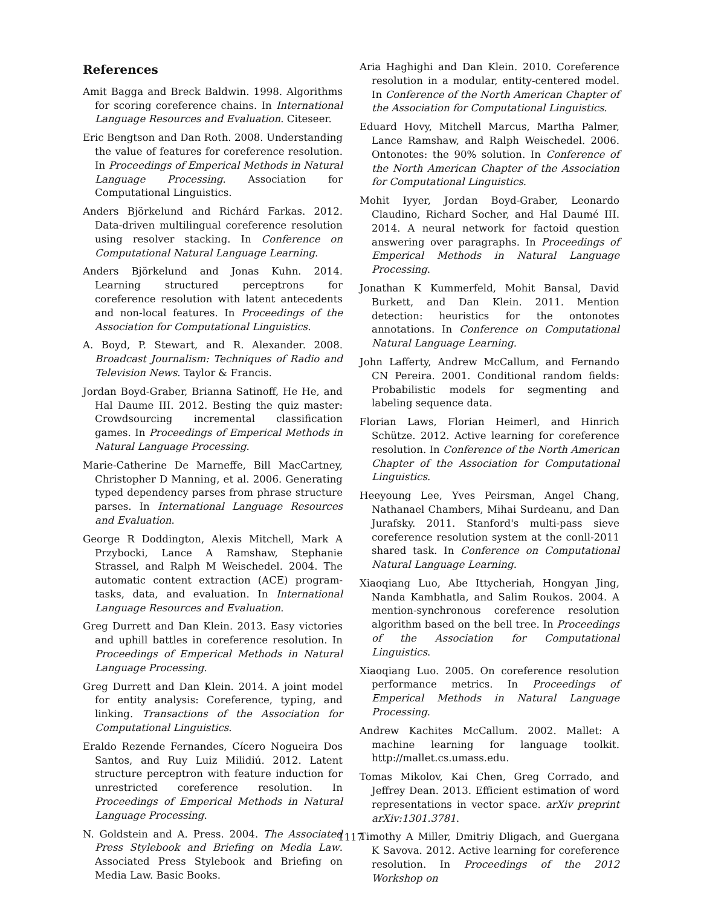References
Amit Bagga and Breck Baldwin. 1998. Algorithms for scoring coreference chains. In International Language Resources and Evaluation. Citeseer.
Eric Bengtson and Dan Roth. 2008. Understanding the value of features for coreference resolution. In Proceedings of Emperical Methods in Natural Language Processing. Association for Computational Linguistics.
Anders Björkelund and Richárd Farkas. 2012. Data-driven multilingual coreference resolution using resolver stacking. In Conference on Computational Natural Language Learning.
Anders Björkelund and Jonas Kuhn. 2014. Learning structured perceptrons for coreference resolution with latent antecedents and non-local features. In Proceedings of the Association for Computational Linguistics.
A. Boyd, P. Stewart, and R. Alexander. 2008. Broadcast Journalism: Techniques of Radio and Television News. Taylor & Francis.
Jordan Boyd-Graber, Brianna Satinoff, He He, and Hal Daume III. 2012. Besting the quiz master: Crowdsourcing incremental classification games. In Proceedings of Emperical Methods in Natural Language Processing.
Marie-Catherine De Marneffe, Bill MacCartney, Christopher D Manning, et al. 2006. Generating typed dependency parses from phrase structure parses. In International Language Resources and Evaluation.
George R Doddington, Alexis Mitchell, Mark A Przybocki, Lance A Ramshaw, Stephanie Strassel, and Ralph M Weischedel. 2004. The automatic content extraction (ACE) program-tasks, data, and evaluation. In International Language Resources and Evaluation.
Greg Durrett and Dan Klein. 2013. Easy victories and uphill battles in coreference resolution. In Proceedings of Emperical Methods in Natural Language Processing.
Greg Durrett and Dan Klein. 2014. A joint model for entity analysis: Coreference, typing, and linking. Transactions of the Association for Computational Linguistics.
Eraldo Rezende Fernandes, Cícero Nogueira Dos Santos, and Ruy Luiz Milidiú. 2012. Latent structure perceptron with feature induction for unrestricted coreference resolution. In Proceedings of Emperical Methods in Natural Language Processing.
N. Goldstein and A. Press. 2004. The Associated Press Stylebook and Briefing on Media Law. Associated Press Stylebook and Briefing on Media Law. Basic Books.
Aria Haghighi and Dan Klein. 2010. Coreference resolution in a modular, entity-centered model. In Conference of the North American Chapter of the Association for Computational Linguistics.
Eduard Hovy, Mitchell Marcus, Martha Palmer, Lance Ramshaw, and Ralph Weischedel. 2006. Ontonotes: the 90% solution. In Conference of the North American Chapter of the Association for Computational Linguistics.
Mohit Iyyer, Jordan Boyd-Graber, Leonardo Claudino, Richard Socher, and Hal Daumé III. 2014. A neural network for factoid question answering over paragraphs. In Proceedings of Emperical Methods in Natural Language Processing.
Jonathan K Kummerfeld, Mohit Bansal, David Burkett, and Dan Klein. 2011. Mention detection: heuristics for the ontonotes annotations. In Conference on Computational Natural Language Learning.
John Lafferty, Andrew McCallum, and Fernando CN Pereira. 2001. Conditional random fields: Probabilistic models for segmenting and labeling sequence data.
Florian Laws, Florian Heimerl, and Hinrich Schütze. 2012. Active learning for coreference resolution. In Conference of the North American Chapter of the Association for Computational Linguistics.
Heeyoung Lee, Yves Peirsman, Angel Chang, Nathanael Chambers, Mihai Surdeanu, and Dan Jurafsky. 2011. Stanford's multi-pass sieve coreference resolution system at the conll-2011 shared task. In Conference on Computational Natural Language Learning.
Xiaoqiang Luo, Abe Ittycheriah, Hongyan Jing, Nanda Kambhatla, and Salim Roukos. 2004. A mention-synchronous coreference resolution algorithm based on the bell tree. In Proceedings of the Association for Computational Linguistics.
Xiaoqiang Luo. 2005. On coreference resolution performance metrics. In Proceedings of Emperical Methods in Natural Language Processing.
Andrew Kachites McCallum. 2002. Mallet: A machine learning for language toolkit. http://mallet.cs.umass.edu.
Tomas Mikolov, Kai Chen, Greg Corrado, and Jeffrey Dean. 2013. Efficient estimation of word representations in vector space. arXiv preprint arXiv:1301.3781.
Timothy A Miller, Dmitriy Dligach, and Guergana K Savova. 2012. Active learning for coreference resolution. In Proceedings of the 2012 Workshop on
1117